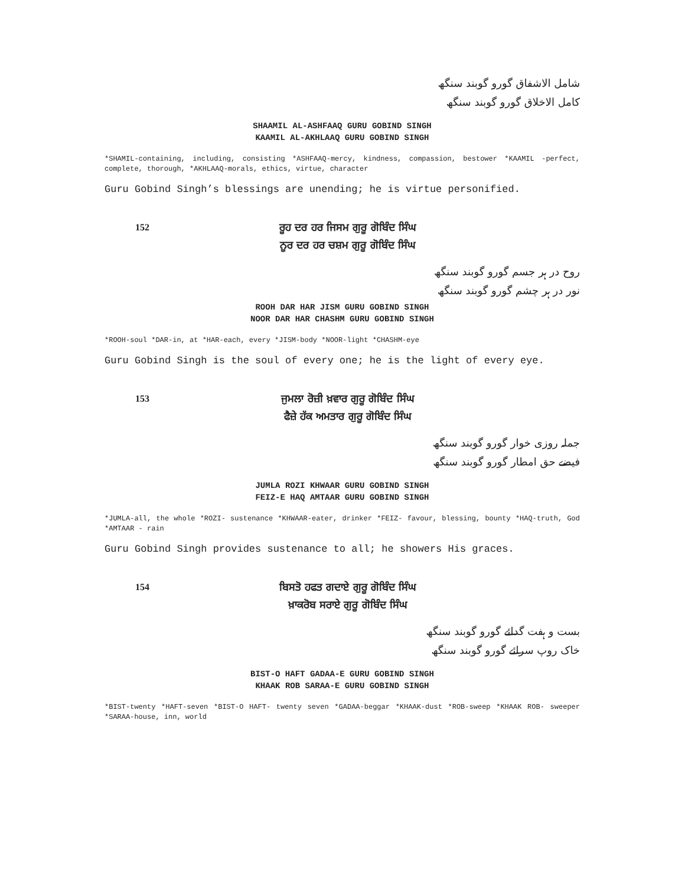شامل الاشفاق گورو گوبند سنگھ
کامل الاخلاق گورو گوبند سنگھ
SHAAMIL AL-ASHFAAQ GURU GOBIND SINGH
KAAMIL AL-AKHLAAQ GURU GOBIND SINGH
*SHAMIL-containing, including, consisting *ASHFAAQ-mercy, kindness, compassion, bestower *KAAMIL -perfect, complete, thorough, *AKHLAAQ-morals, ethics, virtue, character
Guru Gobind Singh’s blessings are unending; he is virtue personified.
152
ਰੂਹ ਦਰ ਹਰ ਜਿਸਮ ਗੁਰੂ ਗੋਬਿੰਦ ਸਿੰਘ
ਨੂਰ ਦਰ ਹਰ ਚਸ਼ਮ ਗੁਰੂ ਗੋਬਿੰਦ ਸਿੰਘ
روح در ہر جسم گورو گوبند سنگھ
نور در ہر چشم گورو گوبند سنگھ
ROOH DAR HAR JISM GURU GOBIND SINGH
NOOR DAR HAR CHASHM GURU GOBIND SINGH
*ROOH-soul *DAR-in, at *HAR-each, every *JISM-body *NOOR-light *CHASHM-eye
Guru Gobind Singh is the soul of every one; he is the light of every eye.
153
ਜੁਮਲਾ ਰੋਜ਼ੀ ਖ਼ਵਾਰ ਗੁਰੂ ਗੋਬਿੰਦ ਸਿੰਘ
ਫੈਜ਼ੇ ਹੱਕ ਅਮਤਾਰ ਗੁਰੂ ਗੋਬਿੰਦ ਸਿੰਘ
جملہ روزی خوار گورو گوبند سنگھ
فیضے حق امطار گورو گوبند سنگھ
JUMLA ROZI KHWAAR GURU GOBIND SINGH
FEIZ-E HAQ AMTAAR GURU GOBIND SINGH
*JUMLA-all, the whole *ROZI- sustenance *KHWAAR-eater, drinker *FEIZ- favour, blessing, bounty *HAQ-truth, God *AMTAAR - rain
Guru Gobind Singh provides sustenance to all; he showers His graces.
154
ਬਿਸਤੋ ਹਫਤ ਗਦਾਏ ਗੁਰੂ ਗੋਬਿੰਦ ਸਿੰਘ
ਖ਼ਾਕਰੋਬ ਸਰਾਏ ਗੁਰੂ ਗੋਬਿੰਦ ਸਿੰਘ
بست و ہفت گدائے گورو گوبند سنگھ
خاک روپ سرائے گورو گوبند سنگھ
BIST-O HAFT GADAA-E GURU GOBIND SINGH
KHAAK ROB SARAA-E GURU GOBIND SINGH
*BIST-twenty *HAFT-seven *BIST-O HAFT- twenty seven *GADAA-beggar *KHAAK-dust *ROB-sweep *KHAAK ROB- sweeper *SARAA-house, inn, world